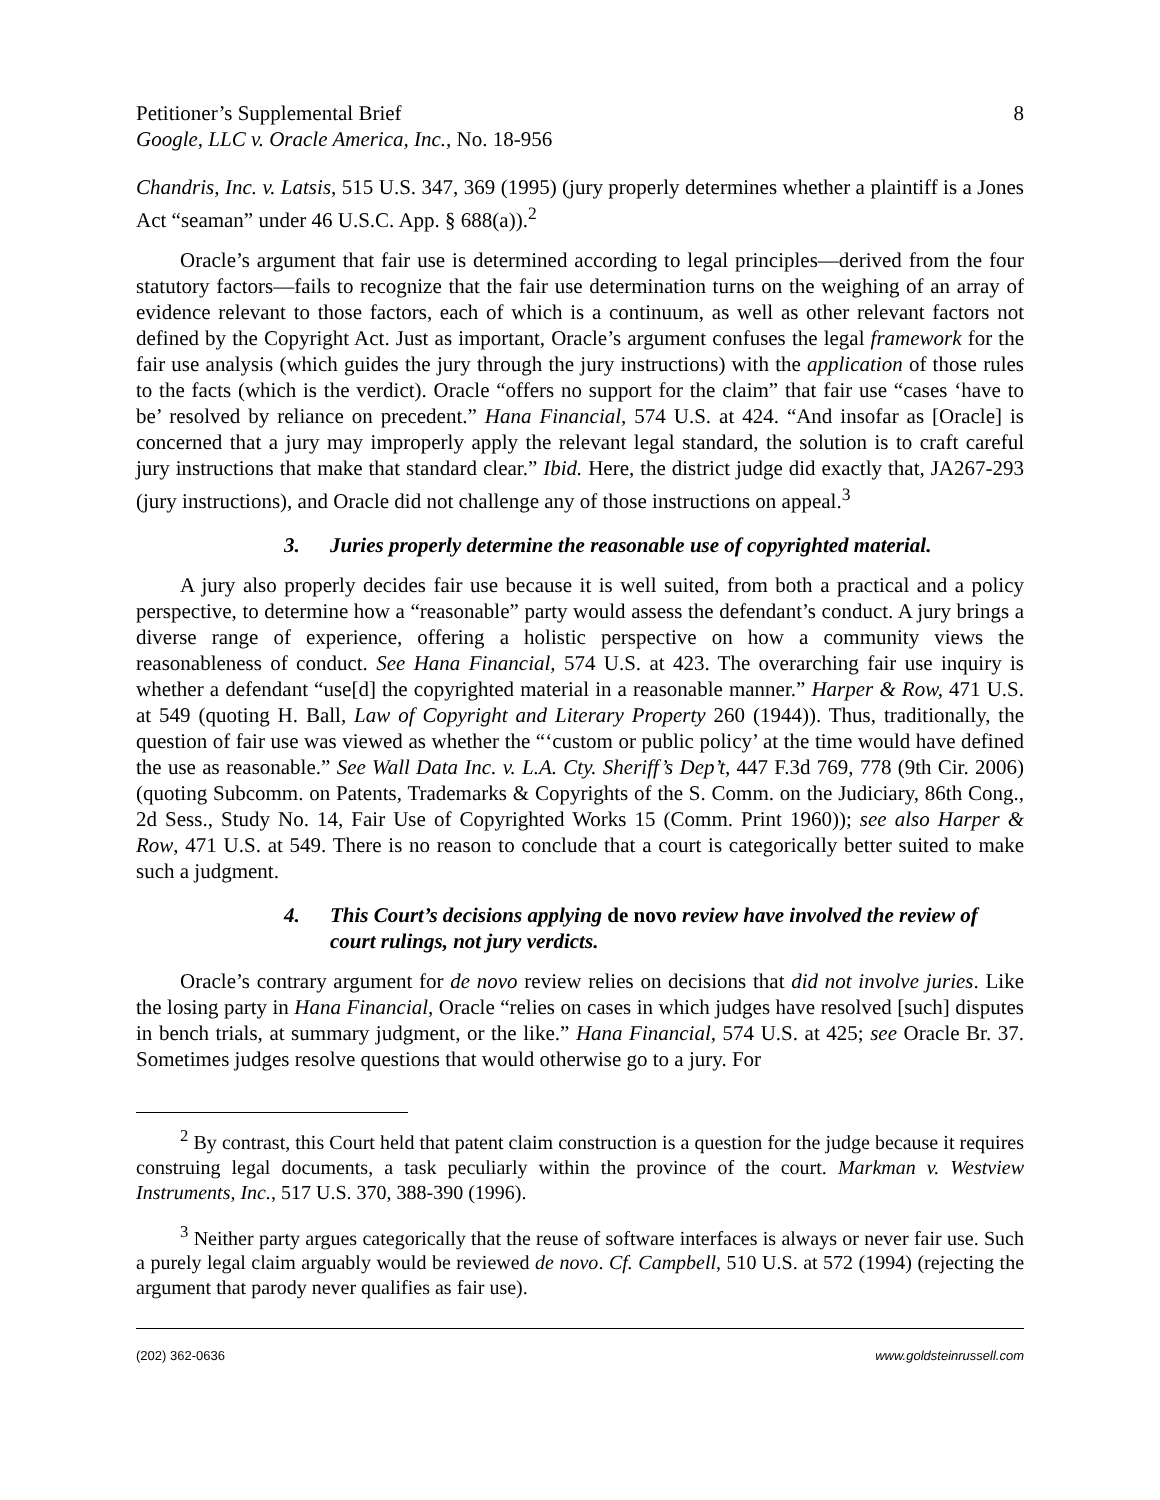Petitioner’s Supplemental Brief
Google, LLC v. Oracle America, Inc., No. 18-956
8
Chandris, Inc. v. Latsis, 515 U.S. 347, 369 (1995) (jury properly determines whether a plaintiff is a Jones Act “seaman” under 46 U.S.C. App. § 688(a)).<sup>2</sup>
Oracle’s argument that fair use is determined according to legal principles—derived from the four statutory factors—fails to recognize that the fair use determination turns on the weighing of an array of evidence relevant to those factors, each of which is a continuum, as well as other relevant factors not defined by the Copyright Act. Just as important, Oracle’s argument confuses the legal framework for the fair use analysis (which guides the jury through the jury instructions) with the application of those rules to the facts (which is the verdict). Oracle “offers no support for the claim” that fair use “cases ‘have to be’ resolved by reliance on precedent.” Hana Financial, 574 U.S. at 424. “And insofar as [Oracle] is concerned that a jury may improperly apply the relevant legal standard, the solution is to craft careful jury instructions that make that standard clear.” Ibid. Here, the district judge did exactly that, JA267-293 (jury instructions), and Oracle did not challenge any of those instructions on appeal.<sup>3</sup>
3. Juries properly determine the reasonable use of copyrighted material.
A jury also properly decides fair use because it is well suited, from both a practical and a policy perspective, to determine how a “reasonable” party would assess the defendant’s conduct. A jury brings a diverse range of experience, offering a holistic perspective on how a community views the reasonableness of conduct. See Hana Financial, 574 U.S. at 423. The overarching fair use inquiry is whether a defendant “use[d] the copyrighted material in a reasonable manner.” Harper & Row, 471 U.S. at 549 (quoting H. Ball, Law of Copyright and Literary Property 260 (1944)). Thus, traditionally, the question of fair use was viewed as whether the “‘custom or public policy’ at the time would have defined the use as reasonable.” See Wall Data Inc. v. L.A. Cty. Sheriff’s Dep’t, 447 F.3d 769, 778 (9th Cir. 2006) (quoting Subcomm. on Patents, Trademarks & Copyrights of the S. Comm. on the Judiciary, 86th Cong., 2d Sess., Study No. 14, Fair Use of Copyrighted Works 15 (Comm. Print 1960)); see also Harper & Row, 471 U.S. at 549. There is no reason to conclude that a court is categorically better suited to make such a judgment.
4. This Court’s decisions applying de novo review have involved the review of court rulings, not jury verdicts.
Oracle’s contrary argument for de novo review relies on decisions that did not involve juries. Like the losing party in Hana Financial, Oracle “relies on cases in which judges have resolved [such] disputes in bench trials, at summary judgment, or the like.” Hana Financial, 574 U.S. at 425; see Oracle Br. 37. Sometimes judges resolve questions that would otherwise go to a jury. For
<sup>2</sup> By contrast, this Court held that patent claim construction is a question for the judge because it requires construing legal documents, a task peculiarly within the province of the court. Markman v. Westview Instruments, Inc., 517 U.S. 370, 388-390 (1996).
<sup>3</sup> Neither party argues categorically that the reuse of software interfaces is always or never fair use. Such a purely legal claim arguably would be reviewed de novo. Cf. Campbell, 510 U.S. at 572 (1994) (rejecting the argument that parody never qualifies as fair use).
(202) 362-0636 www.goldsteinrussell.com